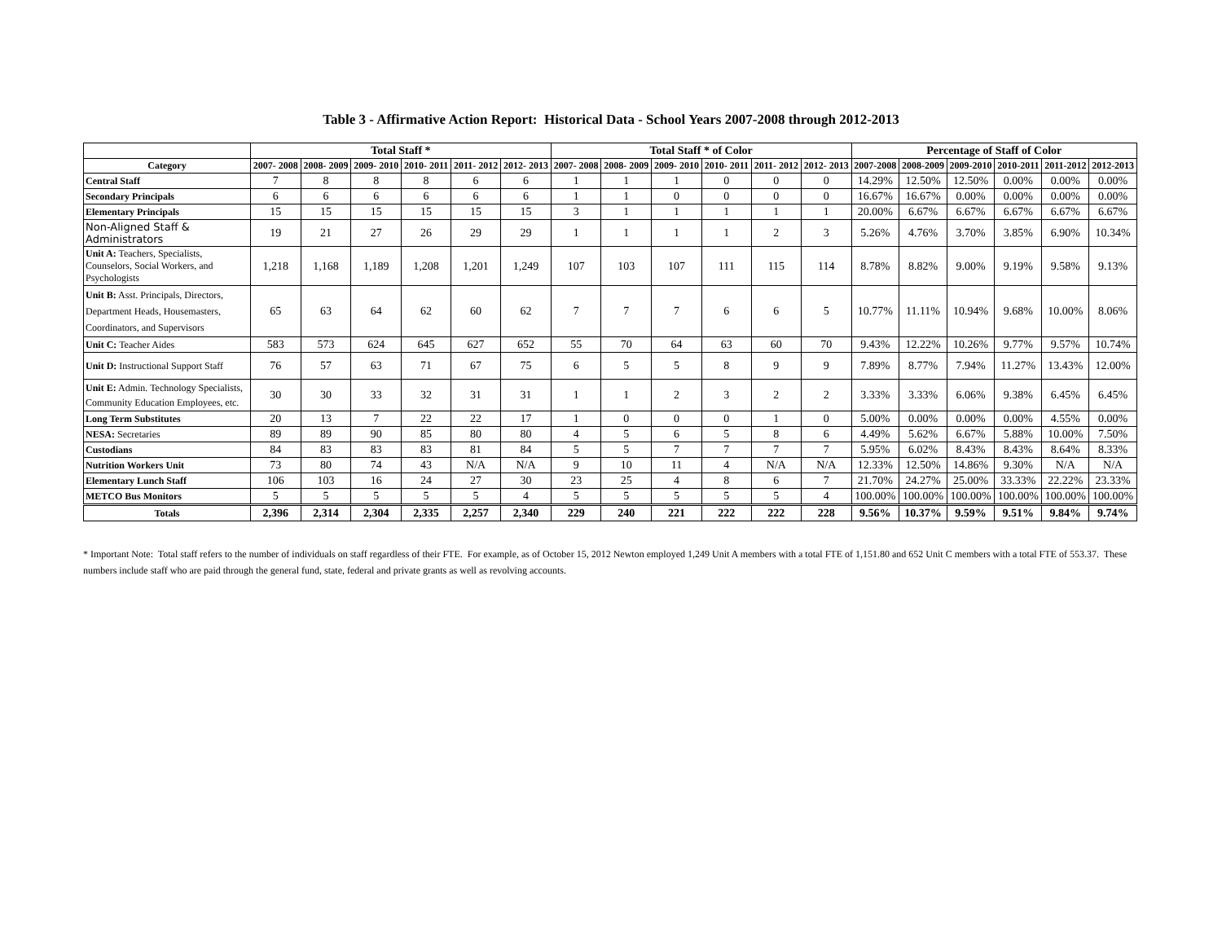Table 3 - Affirmative Action Report: Historical Data - School Years 2007-2008 through 2012-2013
| | Total Staff * | | | | | | Total Staff * of Color | | | | | | Percentage of Staff of Color | | | | | |
| --- | --- | --- | --- | --- | --- | --- | --- | --- | --- | --- | --- | --- | --- | --- | --- | --- | --- | --- |
| Category | 2007- 2008 | 2008- 2009 | 2009- 2010 | 2010- 2011 | 2011- 2012 | 2012- 2013 | 2007- 2008 | 2008- 2009 | 2009- 2010 | 2010- 2011 | 2011- 2012 | 2012- 2013 | 2007-2008 | 2008-2009 | 2009-2010 | 2010-2011 | 2011-2012 | 2012-2013 |
| Central Staff | 7 | 8 | 8 | 8 | 6 | 6 | 1 | 1 | 1 | 0 | 0 | 0 | 14.29% | 12.50% | 12.50% | 0.00% | 0.00% | 0.00% |
| Secondary Principals | 6 | 6 | 6 | 6 | 6 | 6 | 1 | 1 | 0 | 0 | 0 | 0 | 16.67% | 16.67% | 0.00% | 0.00% | 0.00% | 0.00% |
| Elementary Principals | 15 | 15 | 15 | 15 | 15 | 15 | 3 | 1 | 1 | 1 | 1 | 1 | 20.00% | 6.67% | 6.67% | 6.67% | 6.67% | 6.67% |
| Non-Aligned Staff & Administrators | 19 | 21 | 27 | 26 | 29 | 29 | 1 | 1 | 1 | 1 | 2 | 3 | 5.26% | 4.76% | 3.70% | 3.85% | 6.90% | 10.34% |
| Unit A: Teachers, Specialists, Counselors, Social Workers, and Psychologists | 1,218 | 1,168 | 1,189 | 1,208 | 1,201 | 1,249 | 107 | 103 | 107 | 111 | 115 | 114 | 8.78% | 8.82% | 9.00% | 9.19% | 9.58% | 9.13% |
| Unit B: Asst. Principals, Directors, Department Heads, Housemasters, Coordinators, and Supervisors | 65 | 63 | 64 | 62 | 60 | 62 | 7 | 7 | 7 | 6 | 6 | 5 | 10.77% | 11.11% | 10.94% | 9.68% | 10.00% | 8.06% |
| Unit C: Teacher Aides | 583 | 573 | 624 | 645 | 627 | 652 | 55 | 70 | 64 | 63 | 60 | 70 | 9.43% | 12.22% | 10.26% | 9.77% | 9.57% | 10.74% |
| Unit D: Instructional Support Staff | 76 | 57 | 63 | 71 | 67 | 75 | 6 | 5 | 5 | 8 | 9 | 9 | 7.89% | 8.77% | 7.94% | 11.27% | 13.43% | 12.00% |
| Unit E: Admin. Technology Specialists, Community Education Employees, etc. | 30 | 30 | 33 | 32 | 31 | 31 | 1 | 1 | 2 | 3 | 2 | 2 | 3.33% | 3.33% | 6.06% | 9.38% | 6.45% | 6.45% |
| Long Term Substitutes | 20 | 13 | 7 | 22 | 22 | 17 | 1 | 0 | 0 | 0 | 1 | 0 | 5.00% | 0.00% | 0.00% | 0.00% | 4.55% | 0.00% |
| NESA: Secretaries | 89 | 89 | 90 | 85 | 80 | 80 | 4 | 5 | 6 | 5 | 8 | 6 | 4.49% | 5.62% | 6.67% | 5.88% | 10.00% | 7.50% |
| Custodians | 84 | 83 | 83 | 83 | 81 | 84 | 5 | 5 | 7 | 7 | 7 | 7 | 5.95% | 6.02% | 8.43% | 8.43% | 8.64% | 8.33% |
| Nutrition Workers Unit | 73 | 80 | 74 | 43 | N/A | N/A | 9 | 10 | 11 | 4 | N/A | N/A | 12.33% | 12.50% | 14.86% | 9.30% | N/A | N/A |
| Elementary Lunch Staff | 106 | 103 | 16 | 24 | 27 | 30 | 23 | 25 | 4 | 8 | 6 | 7 | 21.70% | 24.27% | 25.00% | 33.33% | 22.22% | 23.33% |
| METCO Bus Monitors | 5 | 5 | 5 | 5 | 5 | 4 | 5 | 5 | 5 | 5 | 5 | 4 | 100.00% | 100.00% | 100.00% | 100.00% | 100.00% | 100.00% |
| Totals | 2,396 | 2,314 | 2,304 | 2,335 | 2,257 | 2,340 | 229 | 240 | 221 | 222 | 222 | 228 | 9.56% | 10.37% | 9.59% | 9.51% | 9.84% | 9.74% |
* Important Note: Total staff refers to the number of individuals on staff regardless of their FTE. For example, as of October 15, 2012 Newton employed 1,249 Unit A members with a total FTE of 1,151.80 and 652 Unit C members with a total FTE of 553.37. These numbers include staff who are paid through the general fund, state, federal and private grants as well as revolving accounts.